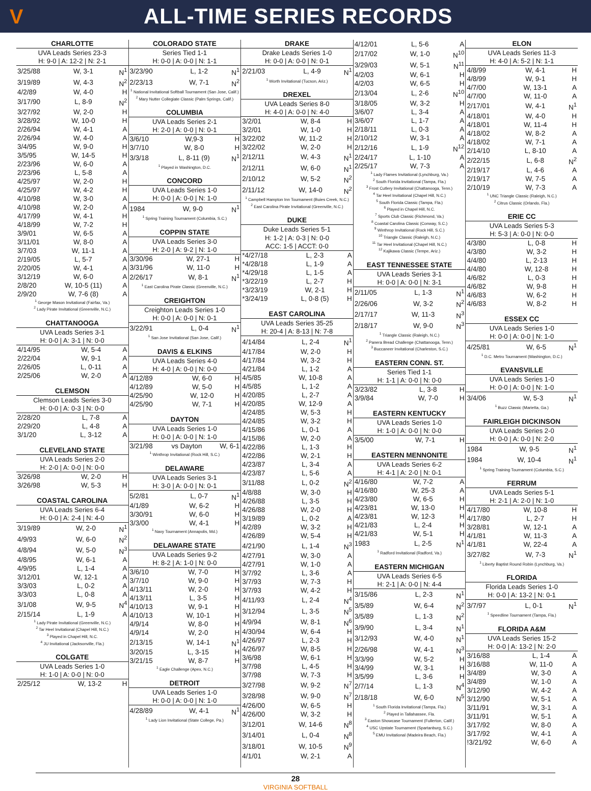V
ALL-TIME SERIES RECORDS
CHARLOTTE
UVA Leads Series 23-3
H: 9-0 | A: 12-2 | N: 2-1
| 3/25/88 | W, 3-1 | N<sup>1</sup> |
| 3/19/89 | W, 4-3 | N<sup>2</sup> |
| 4/2/89 | W, 4-0 | H |
| 3/17/90 | L, 8-9 | N<sup>2</sup> |
| 3/27/92 | W, 2-0 | H |
| 3/28/92 | W, 10-0 | H |
| 2/26/94 | W, 4-1 | A |
| 2/26/94 | W, 4-0 | A |
| 3/4/95 | W, 9-0 | H |
| 3/5/95 | W, 14-5 | H |
| 2/23/96 | W, 6-0 | A |
| 2/23/96 | L, 5-8 | A |
| 4/25/97 | W, 2-0 | H |
| 4/25/97 | W, 4-2 | H |
| 4/10/98 | W, 3-0 | A |
| 4/10/98 | W, 2-0 | A |
| 4/17/99 | W, 4-1 | H |
| 4/18/99 | W, 7-2 | H |
| 3/9/01 | W, 6-5 | A |
| 3/11/01 | W, 8-0 | A |
| 3/7/03 | W, 11-1 | A |
| 2/19/05 | L, 5-7 | A |
| 2/20/05 | W, 4-1 | A |
| 3/12/19 | W, 6-0 | A |
| 2/8/20 | W, 10-5 (11) | A |
| 2/9/20 | W, 7-6 (8) | A |
<sup>1</sup> George Mason Invitational (Fairfax, Va.)
<sup>2</sup> Lady Pirate Invitational (Greenville, N.C.)
CHATTANOOGA
UVA Leads Series 3-1
H: 0-0 | A: 3-1 | N: 0-0
| 4/14/95 | W, 5-4 | A |
| 2/22/04 | W, 9-1 | A |
| 2/26/05 | L, 0-11 | A |
| 2/25/06 | W, 2-0 | A |
CLEMSON
Clemson Leads Series 3-0
H: 0-0 | A: 0-3 | N: 0-0
| 2/28/20 | L, 7-8 | A |
| 2/29/20 | L, 4-8 | A |
| 3/1/20 | L, 3-12 | A |
CLEVELAND STATE
UVA Leads Series 2-0
H: 2-0 | A: 0-0 | N: 0-0
| 3/26/98 | W, 2-0 | H |
| 3/26/98 | W, 5-3 | H |
COASTAL CAROLINA
UVA Leads Series 6-4
H: 0-0 | A: 2-4 | N: 4-0
| 3/19/89 | W, 2-0 | N<sup>1</sup> |
| 4/9/93 | W, 6-0 | N<sup>2</sup> |
| 4/8/94 | W, 5-0 | N<sup>3</sup> |
| 4/8/95 | W, 6-1 | A |
| 4/9/95 | L, 1-4 | A |
| 3/12/01 | W, 12-1 | A |
| 3/3/03 | L, 0-2 | A |
| 3/3/03 | L, 0-8 | A |
| 3/1/08 | W, 9-5 | N<sup>4</sup> |
| 2/15/14 | L, 1-9 | A |
<sup>1</sup> Lady Pirate Invitational (Greenville, N.C.)
<sup>2</sup> Tar Heel Invitational (Chapel Hill, N.C.)
<sup>3</sup> Played in Chapel Hill, N.C.
<sup>4</sup> JU Invitational (Jacksonville, Fla.)
COLGATE
UVA Leads Series 1-0
H: 1-0 | A: 0-0 | N: 0-0
| 2/25/12 | W, 13-2 | H |
COLORADO STATE
Series Tied 1-1
H: 0-0 | A: 0-0 | N: 1-1
| 3/23/90 | L, 1-2 | N<sup>1</sup> |
| 2/23/13 | W, 7-1 | N<sup>2</sup> |
<sup>1</sup> National Invitational Softball Tournament (San Jose, Calif.)
<sup>2</sup> Mary Nutter Collegiate Classic (Palm Springs, Calif.)
COLUMBIA
UVA Leads Series 2-1
H: 2-0 | A: 0-0 | N: 0-1
| 3/6/10 | W,9-3 | H |
| 3/7/10 | W, 8-0 | H |
| 3/3/18 | L, 8-11 (9) | N<sup>1</sup> |
<sup>1</sup> Played in Washington, D.C.
CONCORD
UVA Leads Series 1-0
H: 0-0 | A: 0-0 | N: 1-0
| 1984 | W, 9-0 | N<sup>1</sup> |
<sup>1</sup> Spring Training Tournament (Columbia, S.C.)
COPPIN STATE
UVA Leads Series 3-0
H: 2-0 | A: 9-2 | N: 1-0
| 3/30/96 | W, 27-1 | H |
| 3/31/96 | W, 11-0 | H |
| 2/26/17 | W, 8-1 | N<sup>1</sup> |
<sup>1</sup> East Carolina Pirate Classic (Greenville, N.C.)
CREIGHTON
Creighton Leads Series 1-0
H: 0-0 | A: 0-0 | N: 0-1
| 3/22/91 | L, 0-4 | N<sup>1</sup> |
<sup>1</sup> San Jose Invitational (San Jose, Calif.)
DAVIS & ELKINS
UVA Leads Series 4-0
H: 4-0 | A: 0-0 | N: 0-0
| 4/12/89 | W, 6-0 | H |
| 4/12/89 | W, 5-0 | H |
| 4/25/90 | W, 12-0 | H |
| 4/25/90 | W, 7-1 | H |
DAYTON
UVA Leads Series 1-0
H: 0-0 | A: 0-0 | N: 1-0
| 3/21/98 | vs Dayton | W, 6-1 |
<sup>1</sup> Winthrop Invitational (Rock Hill, S.C.)
DELAWARE
UVA Leads Series 3-1
H: 3-0 | A: 0-0 | N: 0-1
| 5/2/81 | L, 0-7 | N<sup>1</sup> |
| 4/1/89 | W, 6-2 | H |
| 3/30/91 | W, 6-0 | H |
| 3/3/00 | W, 4-1 | H |
<sup>1</sup> Navy Tournament (Annapolis, Md.)
DELAWARE STATE
UVA Leads Series 9-2
H: 8-2 | A: 1-0 | N: 0-0
| 3/6/10 | W, 7-0 | H |
| 3/7/10 | W, 9-0 | H |
| 4/13/11 | W, 2-0 | H |
| 4/13/11 | L, 3-5 | H |
| 4/10/13 | W, 9-1 | H |
| 4/10/13 | W, 10-1 | H |
| 4/9/14 | W, 8-0 | H |
| 4/9/14 | W, 2-0 | H |
| 2/13/15 | W, 14-1 | N<sup>1</sup> |
| 3/20/15 | L, 3-15 | H |
| 3/21/15 | W, 8-7 | H |
<sup>1</sup> Eagle Challenge (Apex, N.C.)
DETROIT
UVA Leads Series 1-0
H: 0-0 | A: 0-0 | N: 1-0
| 4/28/89 | W, 4-1 | N<sup>1</sup> |
<sup>1</sup> Lady Lion Invitational (State College, Pa.)
DRAKE
Drake Leads Series 1-0
H: 0-0 | A: 0-0 | N: 0-1
| 2/21/03 | L, 4-9 | N<sup>1</sup> |
<sup>1</sup> Worth Invitational (Tucson, Ariz.)
DREXEL
UVA Leads Series 8-0
H: 4-0 | A: 0-0 | N: 4-0
| 3/2/01 | W, 8-4 | H |
| 3/2/01 | W, 1-0 | H |
| 3/22/02 | W, 11-2 | H |
| 3/22/02 | W, 2-0 | H |
| 2/12/11 | W, 4-3 | N<sup>1</sup> |
| 2/12/11 | W, 6-0 | N<sup>1</sup> |
| 2/10/12 | W, 5-2 | N<sup>2</sup> |
| 2/11/12 | W, 14-0 | N<sup>2</sup> |
<sup>1</sup> Campbell Hampton Inn Tournament (Buies Creek, N.C.)
<sup>2</sup> East Carolina Pirate Invitational (Greenville, N.C.)
DUKE
Duke Leads Series 5-1
H: 1-2 | A: 0-3 | N: 0-0
ACC: 1-5 | ACCT: 0-0
| *4/27/18 | L, 2-3 | A |
| *4/28/18 | L, 1-9 | A |
| *4/29/18 | L, 1-5 | A |
| *3/22/19 | L, 2-7 | H |
| *3/23/19 | W, 2-1 | H |
| *3/24/19 | L, 0-8 (5) | H |
EAST CAROLINA
UVA Leads Series 35-25
H: 20-4 | A: 8-13 | N: 7-8
| 4/14/84 | L, 2-4 | N<sup>1</sup> |
| 4/17/84 | W, 2-0 | H |
| 4/17/84 | W, 3-2 | H |
| 4/21/84 | L, 1-2 | A |
| 4/5/85 | W, 10-8 | A |
| 4/5/85 | L, 1-2 | A |
| 4/20/85 | L, 2-7 | A |
| 4/20/85 | W, 12-9 | A |
| 4/24/85 | W, 5-3 | H |
| 4/24/85 | W, 3-2 | H |
| 4/15/86 | L, 0-1 | A |
| 4/15/86 | W, 2-0 | A |
| 4/22/86 | L, 1-3 | H |
| 4/22/86 | W, 2-1 | H |
| 4/23/87 | L, 3-4 | A |
| 4/23/87 | L, 5-6 | A |
| 3/11/88 | L, 0-2 | N<sup>2</sup> |
| 4/8/88 | W, 3-0 | H |
| 4/26/88 | L, 3-5 | H |
| 4/26/88 | W, 2-0 | H |
| 3/19/89 | L, 0-2 | A |
| 4/2/89 | W, 3-2 | H |
| 4/26/89 | W, 5-4 | H |
| 4/21/90 | L, 1-4 | N<sup>3</sup> |
| 4/27/91 | W, 3-0 | A |
| 4/27/91 | W, 1-0 | A |
| 3/7/92 | L, 3-6 | A |
| 3/7/93 | W, 7-3 | H |
| 3/7/93 | W, 4-2 | H |
| 4/11/93 | L, 2-4 | N<sup>4</sup> |
| 3/12/94 | L, 3-5 | N<sup>5</sup> |
| 4/9/94 | W, 8-1 | N<sup>6</sup> |
| 4/30/94 | W, 6-4 | H |
| 4/26/97 | L, 2-3 | H |
| 4/26/97 | W, 8-5 | H |
| 3/6/98 | W, 6-1 | H |
| 3/7/98 | L, 4-5 | H |
| 3/7/98 | W, 7-3 | H |
| 3/27/98 | W, 9-2 | N<sup>7</sup> |
| 3/28/98 | W, 9-0 | N<sup>7</sup> |
| 4/26/00 | W, 6-5 | H |
| 4/26/00 | W, 3-2 | H |
| 3/12/01 | W, 14-6 | N<sup>8</sup> |
| 3/14/01 | L, 0-4 | N<sup>8</sup> |
| 3/18/01 | W, 10-5 | N<sup>9</sup> |
| 4/1/01 | W, 2-1 | A |
| 4/12/01 | L, 5-6 | A |
| 2/17/02 | W, 1-0 | N<sup>10</sup> |
| 3/29/03 | W, 5-1 | N<sup>11</sup> |
| 4/2/03 | W, 6-1 | H |
| 4/2/03 | W, 6-5 | H |
| 2/13/04 | L, 2-6 | N<sup>10</sup> |
| 3/18/05 | W, 3-2 | H |
| 3/6/07 | L, 3-4 | A |
| 3/6/07 | L, 1-7 | A |
| 2/18/11 | L, 0-3 | A |
| 2/10/12 | W, 3-1 | A |
| 2/12/16 | L, 1-9 | N<sup>12</sup> |
| 2/24/17 | L, 1-10 | A |
| 2/25/17 | W, 7-3 | A |
<sup>1</sup> Lady Flames Invitational (Lynchburg, Va.)
<sup>2</sup> South Florida Invitational (Tampa, Fla.)
<sup>3</sup> Frost Cutlery Invitational (Chattanooga, Tenn.)
<sup>4</sup> Tar Heel Invitational (Chapel Hill, N.C.)
<sup>5</sup> South Florida Classic (Tampa, Fla.)
<sup>6</sup> Played in Chapel Hill, N.C.
<sup>7</sup> Sports Club Classic (Richmond, Va.)
<sup>8</sup> Coastal Carolina Classic (Conway, S.C.)
<sup>9</sup> Winthrop Invitational (Rock Hill, S.C.)
<sup>10</sup> Triangle Classic (Raleigh, N.C.)
<sup>11</sup> Tar Heel Invitational (Chapel Hill, N.C.)
<sup>12</sup> Kajikawa Classic (Tempe, Ariz.)
EAST TENNESSEE STATE
UVA Leads Series 3-1
H: 0-0 | A: 0-0 | N: 3-1
| 2/11/05 | L, 1-3 | N<sup>1</sup> |
| 2/26/06 | W, 3-2 | N<sup>2</sup> |
| 2/17/17 | W, 11-3 | N<sup>3</sup> |
| 2/18/17 | W, 9-0 | N<sup>3</sup> |
<sup>1</sup> Triangle Classic (Raleigh, N.C.)
<sup>2</sup> Panera Bread Challenge (Chattanooga, Tenn.)
<sup>3</sup> Buccaneer Invitational (Charleston, S.C.)
EASTERN CONN. ST.
Series Tied 1-1
H: 1-1 | A: 0-0 | N: 0-0
| 3/23/82 | L, 3-8 | H |
| 3/9/84 | W, 7-0 | H |
EASTERN KENTUCKY
UVA Leads Series 1-0
H: 1-0 | A: 0-0 | N: 0-0
| 3/5/00 | W, 7-1 | H |
EASTERN MENNONITE
UVA Leads Series 6-2
H: 4-1 | A: 2-0 | N: 0-1
| 4/16/80 | W, 7-2 | A |
| 4/16/80 | W, 25-3 | A |
| 4/23/80 | W, 6-5 | H |
| 4/23/81 | W, 13-0 | H |
| 4/23/81 | W, 12-3 | H |
| 4/21/83 | L, 2-4 | H |
| 4/21/83 | W, 5-1 | H |
| 1983 | L, 2-5 | N<sup>1</sup> |
<sup>1</sup> Radford Invitational (Radford, Va.)
EASTERN MICHIGAN
UVA Leads Series 6-5
H: 2-1 | A: 0-0 | N: 4-4
| 3/15/86 | L, 2-3 | N<sup>1</sup> |
| 3/5/89 | W, 6-4 | N<sup>2</sup> |
| 3/5/89 | L, 1-3 | N<sup>2</sup> |
| 3/9/90 | L, 3-4 | N<sup>1</sup> |
| 3/12/93 | W, 4-0 | N<sup>1</sup> |
| 2/26/98 | W, 4-1 | N<sup>3</sup> |
| 3/3/99 | W, 5-2 | H |
| 3/4/99 | W, 3-1 | H |
| 3/5/99 | L, 3-6 | H |
| 2/7/14 | L, 1-3 | N<sup>4</sup> |
| 2/18/18 | W, 6-0 | N<sup>5</sup> |
<sup>1</sup> South Florida Invitational (Tampa, Fla.)
<sup>2</sup> Played in Tallahassee, Fla.
<sup>3</sup> Easton Showcase Tournament (Fullerton, Calif.)
<sup>4</sup> USC Upstate Tournament (Spartanburg, S.C.)
<sup>5</sup> EMU Invitational (Madeira Beach, Fla.)
ELON
UVA Leads Series 11-3
H: 4-0 | A: 5-2 | N: 1-1
| 4/8/99 | W, 4-1 | H |
| 4/8/99 | W, 9-1 | H |
| 4/7/00 | W, 13-1 | A |
| 4/7/00 | W, 11-0 | A |
| 2/17/01 | W, 4-1 | N<sup>1</sup> |
| 4/18/01 | W, 4-0 | H |
| 4/18/01 | W, 11-4 | H |
| 4/18/02 | W, 8-2 | A |
| 4/18/02 | W, 7-1 | A |
| 2/14/10 | L, 8-10 | A |
| 2/22/15 | L, 6-8 | N<sup>2</sup> |
| 2/19/17 | L, 4-6 | A |
| 2/19/17 | W, 7-5 | A |
| 2/10/19 | W, 7-3 | A |
<sup>1</sup> UNC Triangle Classic (Raleigh, N.C.)
<sup>2</sup> Citrus Classic (Orlando, Fla.)
ERIE CC
UVA Leads Series 5-3
H: 5-3 | A: 0-0 | N: 0-0
| 4/3/80 | L, 0-8 | H |
| 4/3/80 | W, 3-2 | H |
| 4/4/80 | L, 2-13 | H |
| 4/4/80 | W, 12-8 | H |
| 4/6/82 | L, 0-3 | H |
| 4/6/82 | W, 9-8 | H |
| 4/6/83 | W, 6-2 | H |
| 4/6/83 | W, 8-2 | H |
ESSEX CC
UVA Leads Series 1-0
H: 0-0 | A: 0-0 | N: 1-0
| 4/25/81 | W, 6-5 | N<sup>1</sup> |
<sup>1</sup> D.C. Metro Tournament (Washington, D.C.)
EVANSVILLE
UVA Leads Series 1-0
H: 0-0 | A: 0-0 | N: 1-0
| 3/4/06 | W, 5-3 | N<sup>1</sup> |
<sup>1</sup> Buzz Classic (Marietta, Ga.)
FAIRLEIGH DICKINSON
UVA Leads Series 2-0
H: 0-0 | A: 0-0 | N: 2-0
| 1984 | W, 9-5 | N<sup>1</sup> |
| 1984 | W, 10-4 | N<sup>1</sup> |
<sup>1</sup> Spring Training Tournament (Columbia, S.C.)
FERRUM
UVA Leads Series 5-1
H: 2-1 | A: 2-0 | N: 1-0
| 4/17/80 | W, 10-8 | H |
| 4/17/80 | L, 2-7 | H |
| 3/28/81 | W, 12-1 | A |
| 4/1/81 | W, 11-3 | A |
| 4/1/81 | W, 22-4 | A |
| 3/27/82 | W, 7-3 | N<sup>1</sup> |
<sup>1</sup> Liberty Baptist Round Robin (Lynchburg, Va.)
FLORIDA
Florida Leads Series 1-0
H: 0-0 | A: 13-2 | N: 0-1
| 3/7/97 | L, 0-1 | N<sup>1</sup> |
<sup>1</sup> Speedline Tournament (Tampa, Fla.)
FLORIDA A&M
UVA Leads Series 15-2
H: 0-0 | A: 13-2 | N: 2-0
| 3/16/88 | L, 1-4 | A |
| 3/16/88 | W, 11-0 | A |
| 3/4/89 | W, 3-0 | A |
| 3/4/89 | W, 1-0 | A |
| 3/12/90 | W, 4-2 | A |
| 3/12/90 | W, 5-1 | A |
| 3/11/91 | W, 3-1 | A |
| 3/11/91 | W, 5-1 | A |
| 3/17/92 | W, 8-0 | A |
| 3/17/92 | W, 4-1 | A |
| !3/21/92 | W, 6-0 | A |
28
VIRGINIA SOFTBALL